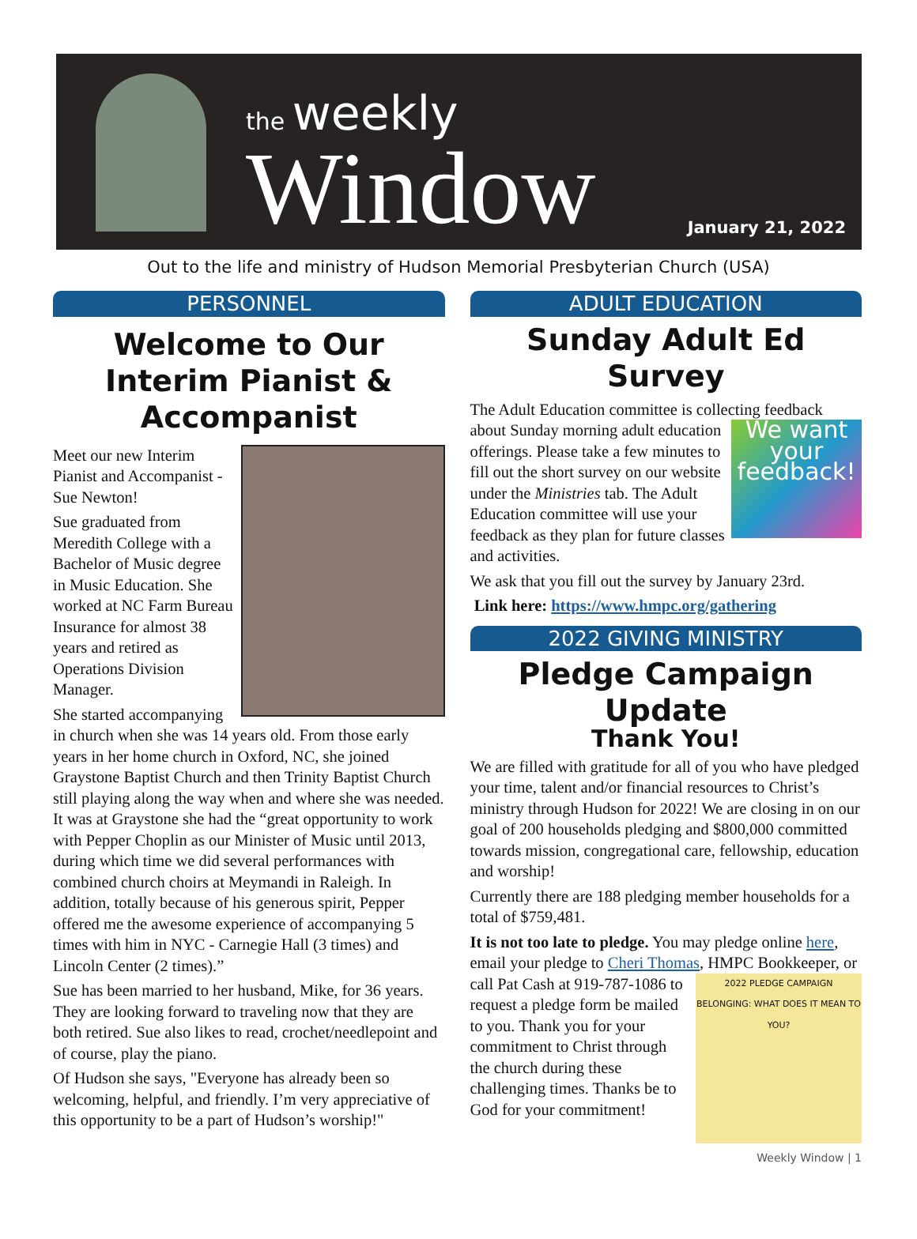the weekly
Window
January 21, 2022
Out to the life and ministry of Hudson Memorial Presbyterian Church (USA)
PERSONNEL
Welcome to Our Interim Pianist & Accompanist
Meet our new Interim Pianist and Accompanist - Sue Newton!
Sue graduated from Meredith College with a Bachelor of Music degree in Music Education. She worked at NC Farm Bureau Insurance for almost 38 years and retired as Operations Division Manager.
She started accompanying in church when she was 14 years old. From those early years in her home church in Oxford, NC, she joined Graystone Baptist Church and then Trinity Baptist Church still playing along the way when and where she was needed. It was at Graystone she had the “great opportunity to work with Pepper Choplin as our Minister of Music until 2013, during which time we did several performances with combined church choirs at Meymandi in Raleigh. In addition, totally because of his generous spirit, Pepper offered me the awesome experience of accompanying 5 times with him in NYC - Carnegie Hall (3 times) and Lincoln Center (2 times).”
Sue has been married to her husband, Mike, for 36 years. They are looking forward to traveling now that they are both retired. Sue also likes to read, crochet/needlepoint and of course, play the piano.
Of Hudson she says, "Everyone has already been so welcoming, helpful, and friendly. I’m very appreciative of this opportunity to be a part of Hudson’s worship!"
ADULT EDUCATION
Sunday Adult Ed Survey
The Adult Education committee is collecting feedback We want your feedback! about Sunday morning adult education offerings. Please take a few minutes to fill out the short survey on our website under the Ministries tab. The Adult Education committee will use your feedback as they plan for future classes and activities.
We ask that you fill out the survey by January 23rd.
Link here: https://www.hmpc.org/gathering
2022 GIVING MINISTRY
Pledge Campaign Update
Thank You!
We are filled with gratitude for all of you who have pledged your time, talent and/or financial resources to Christ’s ministry through Hudson for 2022! We are closing in on our goal of 200 households pledging and $800,000 committed towards mission, congregational care, fellowship, education and worship!
Currently there are 188 pledging member households for a total of $759,481.
It is not too late to pledge. You may pledge online here, email your pledge to Cheri Thomas, HMPC 2022 PLEDGE CAMPAIGN
BELONGING: WHAT DOES IT MEAN TO YOU? Bookkeeper, or call Pat Cash at 919-787-1086 to request a pledge form be mailed to you. Thank you for your commitment to Christ through the church during these challenging times. Thanks be to God for your commitment!
Weekly Window | 1